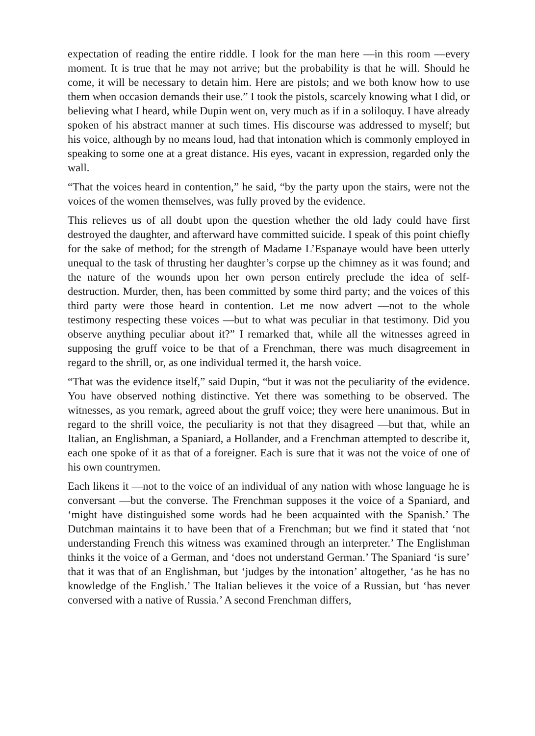expectation of reading the entire riddle. I look for the man here —in this room —every moment. It is true that he may not arrive; but the probability is that he will. Should he come, it will be necessary to detain him. Here are pistols; and we both know how to use them when occasion demands their use.” I took the pistols, scarcely knowing what I did, or believing what I heard, while Dupin went on, very much as if in a soliloquy. I have already spoken of his abstract manner at such times. His discourse was addressed to myself; but his voice, although by no means loud, had that intonation which is commonly employed in speaking to some one at a great distance. His eyes, vacant in expression, regarded only the wall.
“That the voices heard in contention,” he said, “by the party upon the stairs, were not the voices of the women themselves, was fully proved by the evidence.
This relieves us of all doubt upon the question whether the old lady could have first destroyed the daughter, and afterward have committed suicide. I speak of this point chiefly for the sake of method; for the strength of Madame L’Espanaye would have been utterly unequal to the task of thrusting her daughter’s corpse up the chimney as it was found; and the nature of the wounds upon her own person entirely preclude the idea of self-destruction. Murder, then, has been committed by some third party; and the voices of this third party were those heard in contention. Let me now advert —not to the whole testimony respecting these voices —but to what was peculiar in that testimony. Did you observe anything peculiar about it?” I remarked that, while all the witnesses agreed in supposing the gruff voice to be that of a Frenchman, there was much disagreement in regard to the shrill, or, as one individual termed it, the harsh voice.
“That was the evidence itself,” said Dupin, “but it was not the peculiarity of the evidence. You have observed nothing distinctive. Yet there was something to be observed. The witnesses, as you remark, agreed about the gruff voice; they were here unanimous. But in regard to the shrill voice, the peculiarity is not that they disagreed —but that, while an Italian, an Englishman, a Spaniard, a Hollander, and a Frenchman attempted to describe it, each one spoke of it as that of a foreigner. Each is sure that it was not the voice of one of his own countrymen.
Each likens it —not to the voice of an individual of any nation with whose language he is conversant —but the converse. The Frenchman supposes it the voice of a Spaniard, and ‘might have distinguished some words had he been acquainted with the Spanish.’ The Dutchman maintains it to have been that of a Frenchman; but we find it stated that ‘not understanding French this witness was examined through an interpreter.’ The Englishman thinks it the voice of a German, and ‘does not understand German.’ The Spaniard ‘is sure’ that it was that of an Englishman, but ‘judges by the intonation’ altogether, ‘as he has no knowledge of the English.’ The Italian believes it the voice of a Russian, but ‘has never conversed with a native of Russia.’ A second Frenchman differs,